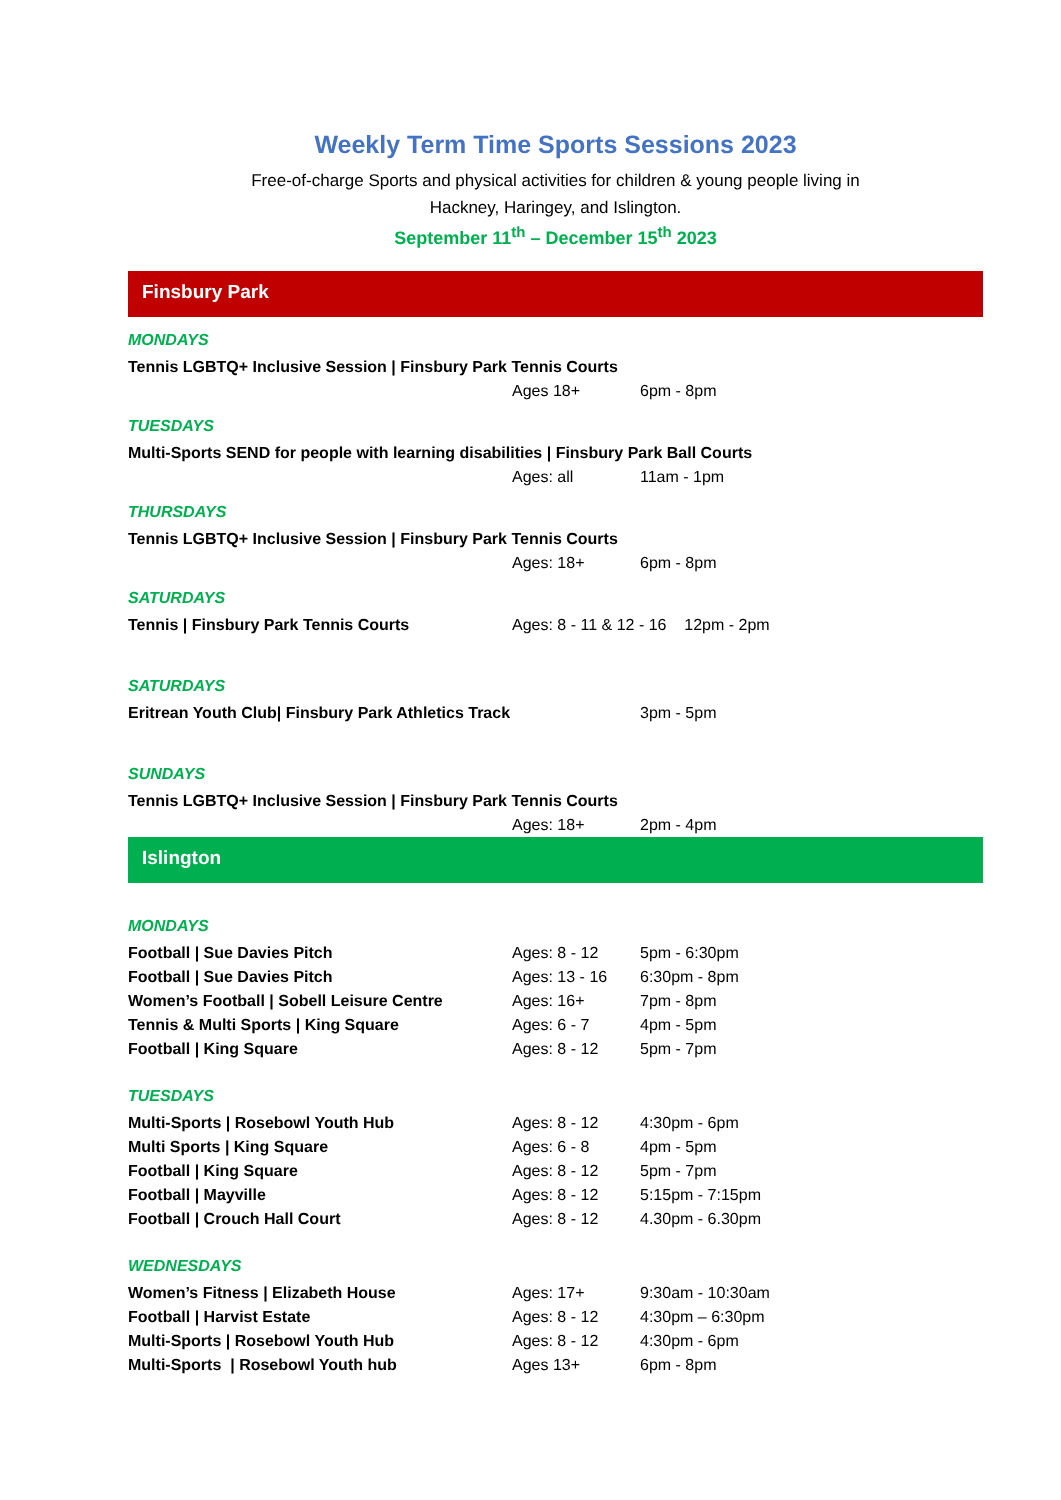Weekly Term Time Sports Sessions 2023
Free-of-charge Sports and physical activities for children & young people living in
Hackney, Haringey, and Islington.
September 11<sup>th</sup> – December 15<sup>th</sup> 2023
Finsbury Park
MONDAYS
| Tennis LGBTQ+ Inclusive Session / Finsbury Park Tennis Courts | | |
| | Ages 18+ | 6pm - 8pm |
TUESDAYS
| Multi-Sports SEND for people with learning disabilities / Finsbury Park Ball Courts | | |
| | Ages: all | 11am - 1pm |
THURSDAYS
| Tennis LGBTQ+ Inclusive Session / Finsbury Park Tennis Courts | | |
| | Ages: 18+ | 6pm - 8pm |
SATURDAYS
| Tennis / Finsbury Park Tennis Courts | Ages: 8 - 11 & 12 - 16 12pm - 2pm |
SATURDAYS
| Eritrean Youth Club/ Finsbury Park Athletics Track | | 3pm - 5pm |
SUNDAYS
| Tennis LGBTQ+ Inclusive Session / Finsbury Park Tennis Courts | | |
| | Ages: 18+ | 2pm - 4pm |
Islington
MONDAYS
| Football / Sue Davies Pitch | Ages: 8 - 12 | 5pm - 6:30pm |
| Football / Sue Davies Pitch | Ages: 13 - 16 | 6:30pm - 8pm |
| Women’s Football / Sobell Leisure Centre | Ages: 16+ | 7pm - 8pm |
| Tennis & Multi Sports / King Square | Ages: 6 - 7 | 4pm - 5pm |
| Football / King Square | Ages: 8 - 12 | 5pm - 7pm |
TUESDAYS
| Multi-Sports / Rosebowl Youth Hub | Ages: 8 - 12 | 4:30pm - 6pm |
| Multi Sports / King Square | Ages: 6 - 8 | 4pm - 5pm |
| Football / King Square | Ages: 8 - 12 | 5pm - 7pm |
| Football / Mayville | Ages: 8 - 12 | 5:15pm - 7:15pm |
| Football / Crouch Hall Court | Ages: 8 - 12 | 4.30pm - 6.30pm |
WEDNESDAYS
| Women’s Fitness / Elizabeth House | Ages: 17+ | 9:30am - 10:30am |
| Football / Harvist Estate | Ages: 8 - 12 | 4:30pm – 6:30pm |
| Multi-Sports / Rosebowl Youth Hub | Ages: 8 - 12 | 4:30pm - 6pm |
| Multi-Sports / Rosebowl Youth hub | Ages 13+ | 6pm - 8pm |